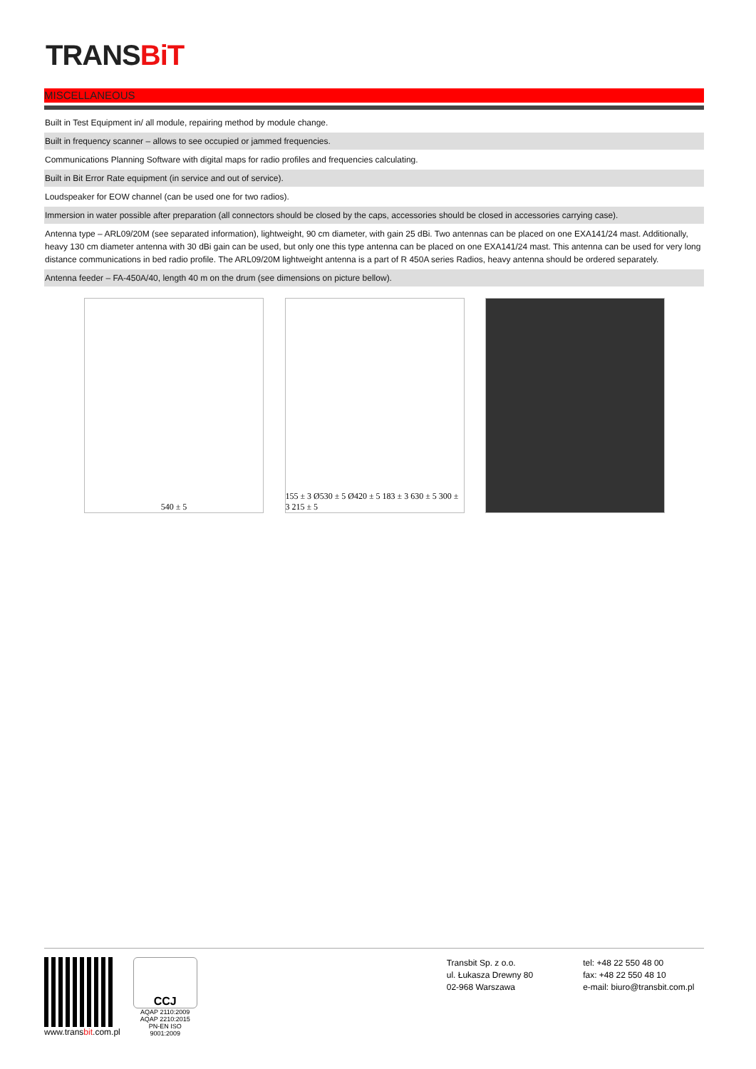TRANSBiT
MISCELLANEOUS
Built in Test Equipment in/ all module, repairing method by module change.
Built in frequency scanner – allows to see occupied or jammed frequencies.
Communications Planning Software with digital maps for radio profiles and frequencies calculating.
Built in Bit Error Rate equipment (in service and out of service).
Loudspeaker for EOW channel (can be used one for two radios).
Immersion in water possible after preparation (all connectors should be closed by the caps, accessories should be closed in accessories carrying case).
Antenna type – ARL09/20M (see separated information), lightweight, 90 cm diameter, with gain 25 dBi. Two antennas can be placed on one EXA141/24 mast. Additionally, heavy 130 cm diameter antenna with 30 dBi gain can be used, but only one this type antenna can be placed on one EXA141/24 mast. This antenna can be used for very long distance communications in bed radio profile. The ARL09/20M lightweight antenna is a part of R 450A series Radios, heavy antenna should be ordered separately.
Antenna feeder – FA-450A/40, length 40 m on the drum (see dimensions on picture bellow).
540 ± 5 155 ± 3 Ø530 ± 5 Ø420 ± 5 183 ± 3 630 ± 5 300 ± 3 215 ± 5
www.transbit.com.pl
CCJ
AQAP 2110:2009
AQAP 2210:2015
PN-EN ISO 9001:2009
Transbit Sp. z o.o.
ul. Łukasza Drewny 80
02-968 Warszawa
tel: +48 22 550 48 00
fax: +48 22 550 48 10
e-mail: biuro@transbit.com.pl